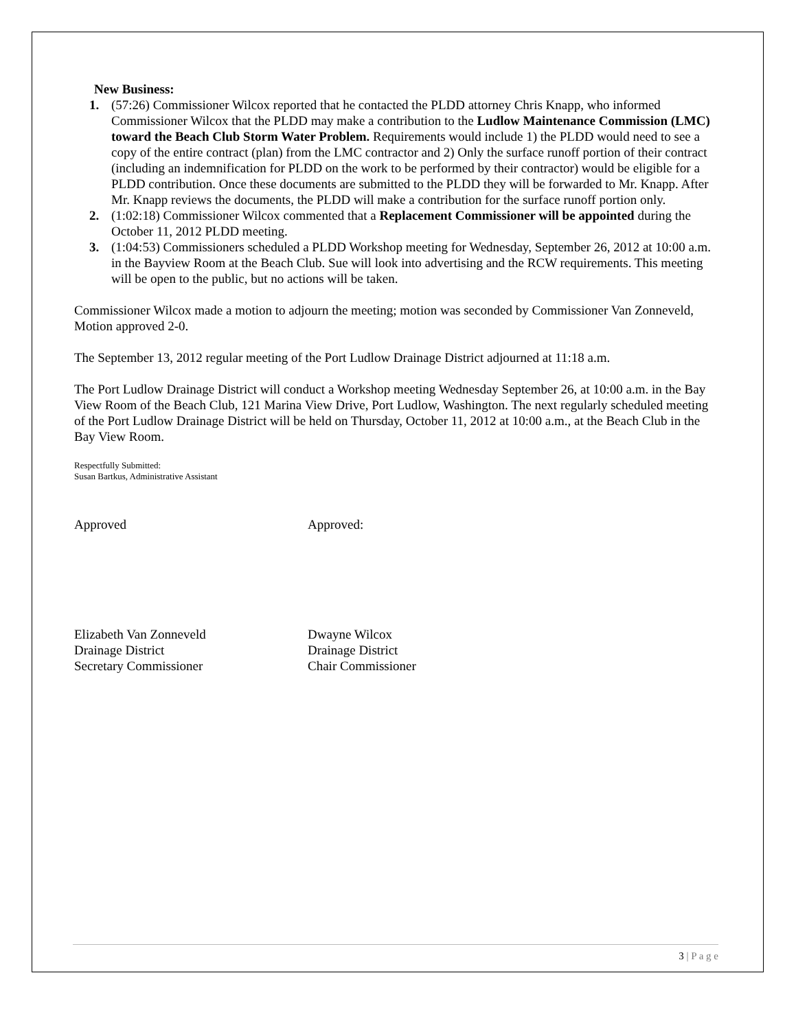New Business:
1. (57:26) Commissioner Wilcox reported that he contacted the PLDD attorney Chris Knapp, who informed Commissioner Wilcox that the PLDD may make a contribution to the Ludlow Maintenance Commission (LMC) toward the Beach Club Storm Water Problem. Requirements would include 1) the PLDD would need to see a copy of the entire contract (plan) from the LMC contractor and 2) Only the surface runoff portion of their contract (including an indemnification for PLDD on the work to be performed by their contractor) would be eligible for a PLDD contribution. Once these documents are submitted to the PLDD they will be forwarded to Mr. Knapp. After Mr. Knapp reviews the documents, the PLDD will make a contribution for the surface runoff portion only.
2. (1:02:18) Commissioner Wilcox commented that a Replacement Commissioner will be appointed during the October 11, 2012 PLDD meeting.
3. (1:04:53) Commissioners scheduled a PLDD Workshop meeting for Wednesday, September 26, 2012 at 10:00 a.m. in the Bayview Room at the Beach Club. Sue will look into advertising and the RCW requirements. This meeting will be open to the public, but no actions will be taken.
Commissioner Wilcox made a motion to adjourn the meeting; motion was seconded by Commissioner Van Zonneveld, Motion approved 2-0.
The September 13, 2012 regular meeting of the Port Ludlow Drainage District adjourned at 11:18 a.m.
The Port Ludlow Drainage District will conduct a Workshop meeting Wednesday September 26, at 10:00 a.m. in the Bay View Room of the Beach Club, 121 Marina View Drive, Port Ludlow, Washington. The next regularly scheduled meeting of the Port Ludlow Drainage District will be held on Thursday, October 11, 2012 at 10:00 a.m., at the Beach Club in the Bay View Room.
Respectfully Submitted:
Susan Bartkus, Administrative Assistant
Approved Approved:
Elizabeth Van Zonneveld
Drainage District
Secretary Commissioner
Dwayne Wilcox
Drainage District
Chair Commissioner
3 | P a g e